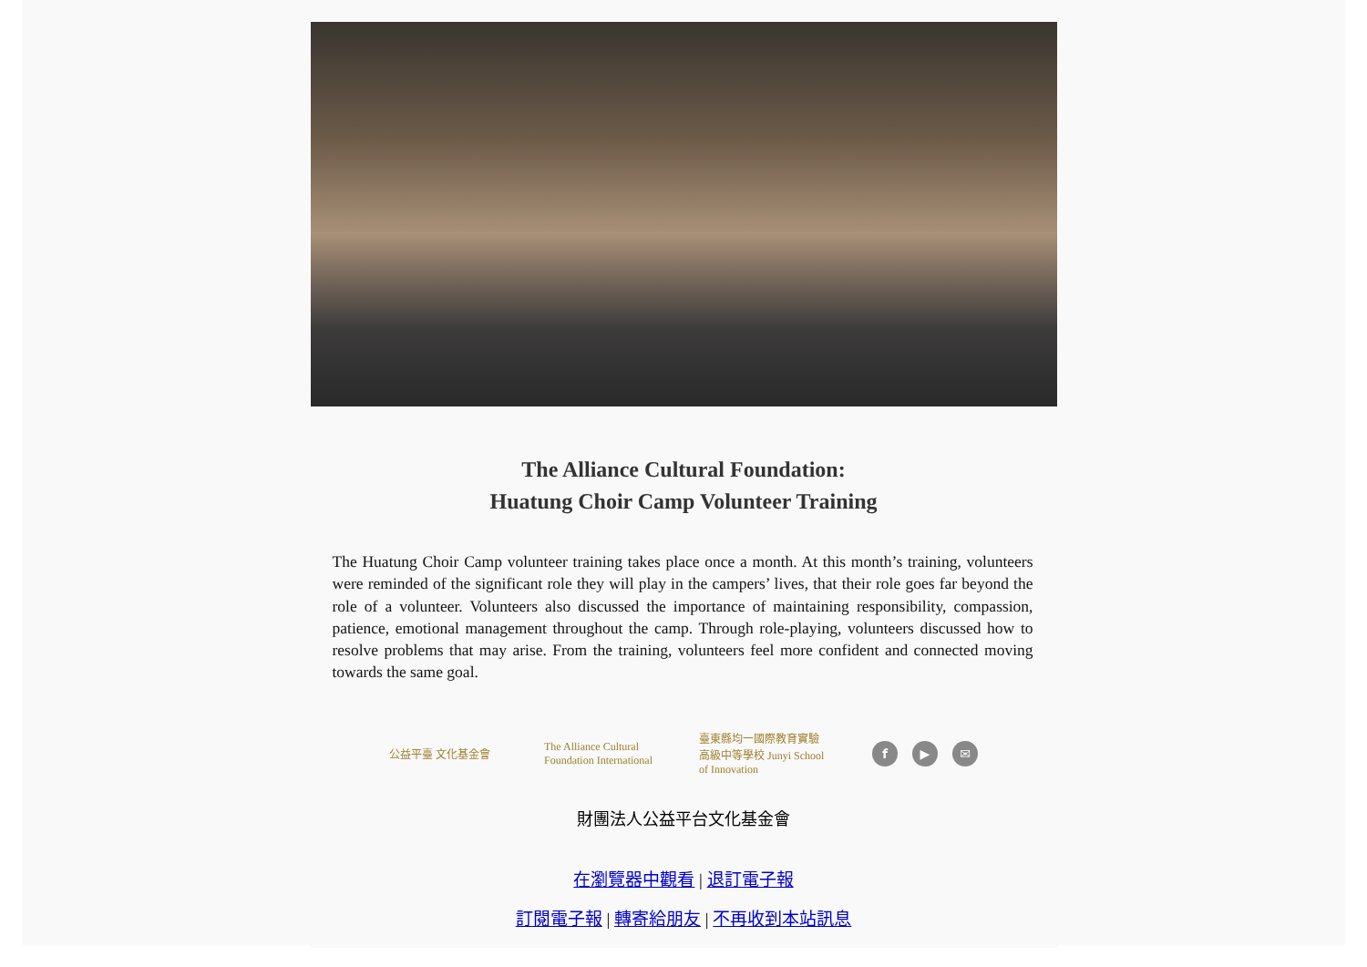The Alliance Cultural Foundation:
Huatung Choir Camp Volunteer Training
The Huatung Choir Camp volunteer training takes place once a month. At this month’s training, volunteers were reminded of the significant role they will play in the campers’ lives, that their role goes far beyond the role of a volunteer. Volunteers also discussed the importance of maintaining responsibility, compassion, patience, emotional management throughout the camp. Through role-playing, volunteers discussed how to resolve problems that may arise. From the training, volunteers feel more confident and connected moving towards the same goal.
公益平臺 文化基金會
The Alliance Cultural Foundation International
臺東縣均一國際教育實驗高級中等學校 Junyi School of Innovation
f ▶ ✉
財團法人公益平台文化基金會
在瀏覽器中觀看 | 退訂電子報
訂閱電子報 | 轉寄給朋友 | 不再收到本站訊息